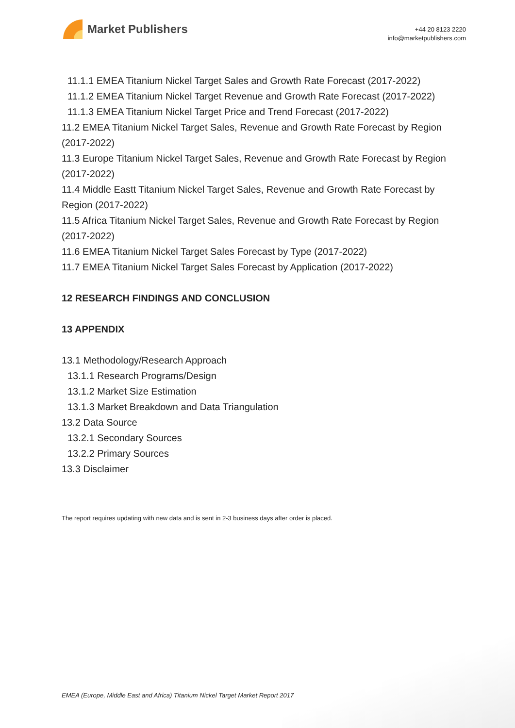Market Publishers
+44 20 8123 2220
info@marketpublishers.com
11.1.1 EMEA Titanium Nickel Target Sales and Growth Rate Forecast (2017-2022)
11.1.2 EMEA Titanium Nickel Target Revenue and Growth Rate Forecast (2017-2022)
11.1.3 EMEA Titanium Nickel Target Price and Trend Forecast (2017-2022)
11.2 EMEA Titanium Nickel Target Sales, Revenue and Growth Rate Forecast by Region (2017-2022)
11.3 Europe Titanium Nickel Target Sales, Revenue and Growth Rate Forecast by Region (2017-2022)
11.4 Middle Eastt Titanium Nickel Target Sales, Revenue and Growth Rate Forecast by Region (2017-2022)
11.5 Africa Titanium Nickel Target Sales, Revenue and Growth Rate Forecast by Region (2017-2022)
11.6 EMEA Titanium Nickel Target Sales Forecast by Type (2017-2022)
11.7 EMEA Titanium Nickel Target Sales Forecast by Application (2017-2022)
12 RESEARCH FINDINGS AND CONCLUSION
13 APPENDIX
13.1 Methodology/Research Approach
13.1.1 Research Programs/Design
13.1.2 Market Size Estimation
13.1.3 Market Breakdown and Data Triangulation
13.2 Data Source
13.2.1 Secondary Sources
13.2.2 Primary Sources
13.3 Disclaimer
The report requires updating with new data and is sent in 2-3 business days after order is placed.
EMEA (Europe, Middle East and Africa) Titanium Nickel Target Market Report 2017